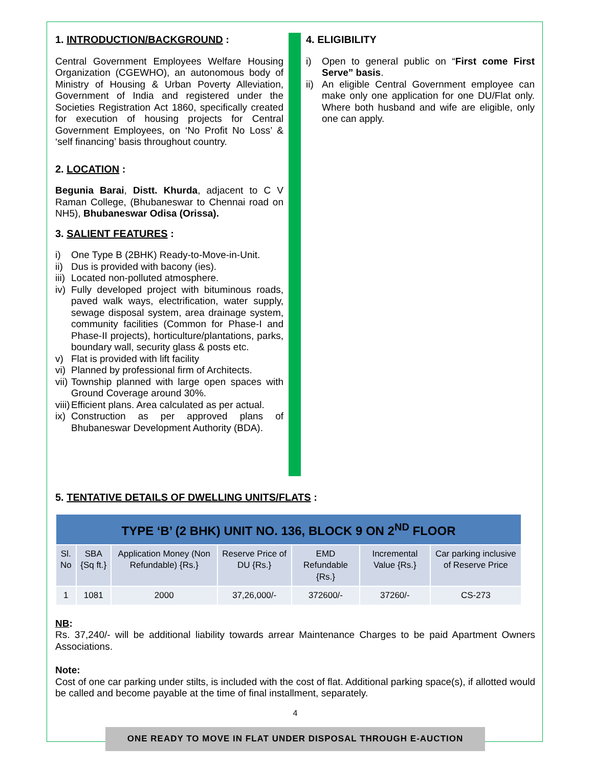1. INTRODUCTION/BACKGROUND :
Central Government Employees Welfare Housing Organization (CGEWHO), an autonomous body of Ministry of Housing & Urban Poverty Alleviation, Government of India and registered under the Societies Registration Act 1860, specifically created for execution of housing projects for Central Government Employees, on ‘No Profit No Loss’ & ‘self financing’ basis throughout country.
2. LOCATION :
Begunia Barai, Distt. Khurda, adjacent to C V Raman College, (Bhubaneswar to Chennai road on NH5), Bhubaneswar Odisa (Orissa).
3. SALIENT FEATURES :
i) One Type B (2BHK) Ready-to-Move-in-Unit.
ii) Dus is provided with bacony (ies).
iii) Located non-polluted atmosphere.
iv) Fully developed project with bituminous roads, paved walk ways, electrification, water supply, sewage disposal system, area drainage system, community facilities (Common for Phase-I and Phase-II projects), horticulture/plantations, parks, boundary wall, security glass & posts etc.
v) Flat is provided with lift facility
vi) Planned by professional firm of Architects.
vii) Township planned with large open spaces with Ground Coverage around 30%.
viii) Efficient plans. Area calculated as per actual.
ix) Construction as per approved plans of Bhubaneswar Development Authority (BDA).
4. ELIGIBILITY
i) Open to general public on “First come First Serve” basis.
ii) An eligible Central Government employee can make only one application for one DU/Flat only. Where both husband and wife are eligible, only one can apply.
5. TENTATIVE DETAILS OF DWELLING UNITS/FLATS :
| TYPE ‘B’ (2 BHK) UNIT NO. 136, BLOCK 9 ON 2<sup>ND</sup> FLOOR | | | | | | |
| Sl. No | SBA {Sq ft.} | Application Money (Non Refundable) {Rs.} | Reserve Price of DU {Rs.} | EMD Refundable {Rs.} | Incremental Value {Rs.} | Car parking inclusive of Reserve Price |
| 1 | 1081 | 2000 | 37,26,000/- | 372600/- | 37260/- | CS-273 |
NB:
Rs. 37,240/- will be additional liability towards arrear Maintenance Charges to be paid Apartment Owners Associations.
Note:
Cost of one car parking under stilts, is included with the cost of flat. Additional parking space(s), if allotted would be called and become payable at the time of final installment, separately.
4
ONE READY TO MOVE IN FLAT UNDER DISPOSAL THROUGH E-AUCTION